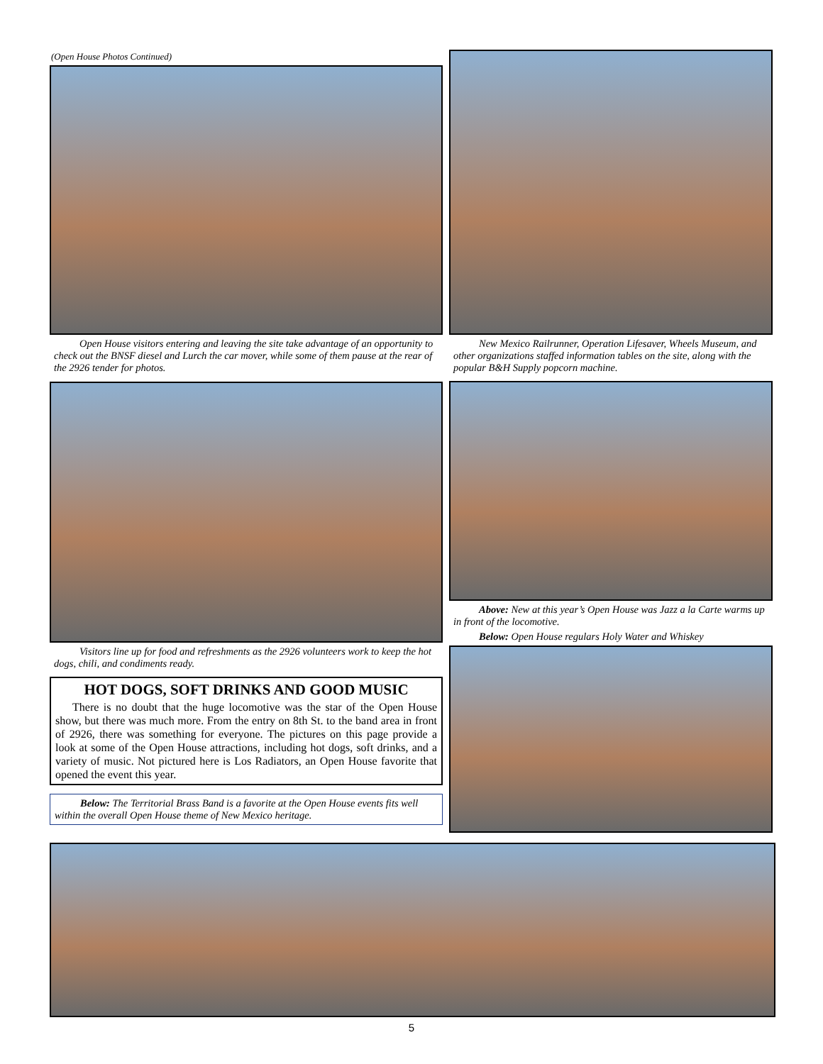(Open House Photos Continued)
Open House visitors entering and leaving the site take advantage of an opportunity to check out the BNSF diesel and Lurch the car mover, while some of them pause at the rear of the 2926 tender for photos.
New Mexico Railrunner, Operation Lifesaver, Wheels Museum, and other organizations staffed information tables on the site, along with the popular B&H Supply popcorn machine.
Visitors line up for food and refreshments as the 2926 volunteers work to keep the hot dogs, chili, and condiments ready.
HOT DOGS, SOFT DRINKS AND GOOD MUSIC
There is no doubt that the huge locomotive was the star of the Open House show, but there was much more. From the entry on 8th St. to the band area in front of 2926, there was something for everyone. The pictures on this page provide a look at some of the Open House attractions, including hot dogs, soft drinks, and a variety of music. Not pictured here is Los Radiators, an Open House favorite that opened the event this year.
Below: The Territorial Brass Band is a favorite at the Open House events fits well within the overall Open House theme of New Mexico heritage.
Above: New at this year’s Open House was Jazz a la Carte warms up in front of the locomotive.
Below: Open House regulars Holy Water and Whiskey
5